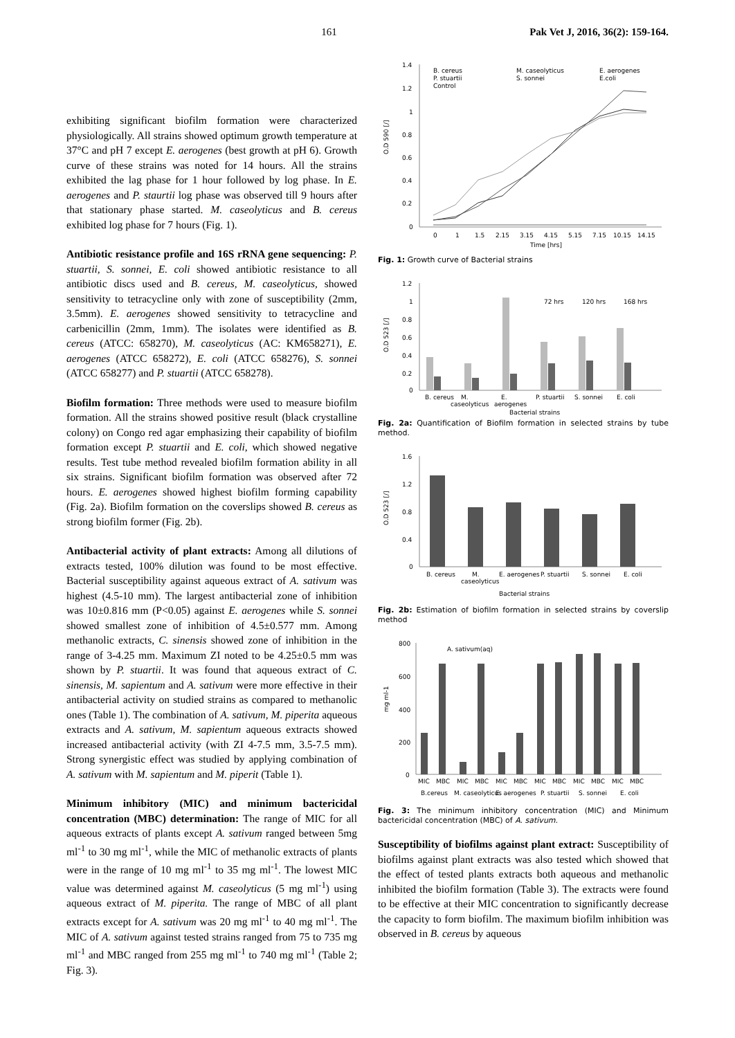161 Pak Vet J, 2016, 36(2): 159-164.
exhibiting significant biofilm formation were characterized physiologically. All strains showed optimum growth temperature at 37°C and pH 7 except E. aerogenes (best growth at pH 6). Growth curve of these strains was noted for 14 hours. All the strains exhibited the lag phase for 1 hour followed by log phase. In E. aerogenes and P. staurtii log phase was observed till 9 hours after that stationary phase started. M. caseolyticus and B. cereus exhibited log phase for 7 hours (Fig. 1).
Antibiotic resistance profile and 16S rRNA gene sequencing: P. stuartii, S. sonnei, E. coli showed antibiotic resistance to all antibiotic discs used and B. cereus, M. caseolyticus, showed sensitivity to tetracycline only with zone of susceptibility (2mm, 3.5mm). E. aerogenes showed sensitivity to tetracycline and carbenicillin (2mm, 1mm). The isolates were identified as B. cereus (ATCC: 658270), M. caseolyticus (AC: KM658271), E. aerogenes (ATCC 658272), E. coli (ATCC 658276), S. sonnei (ATCC 658277) and P. stuartii (ATCC 658278).
Biofilm formation: Three methods were used to measure biofilm formation. All the strains showed positive result (black crystalline colony) on Congo red agar emphasizing their capability of biofilm formation except P. stuartii and E. coli, which showed negative results. Test tube method revealed biofilm formation ability in all six strains. Significant biofilm formation was observed after 72 hours. E. aerogenes showed highest biofilm forming capability (Fig. 2a). Biofilm formation on the coverslips showed B. cereus as strong biofilm former (Fig. 2b).
Antibacterial activity of plant extracts: Among all dilutions of extracts tested, 100% dilution was found to be most effective. Bacterial susceptibility against aqueous extract of A. sativum was highest (4.5-10 mm). The largest antibacterial zone of inhibition was 10±0.816 mm (P<0.05) against E. aerogenes while S. sonnei showed smallest zone of inhibition of 4.5±0.577 mm. Among methanolic extracts, C. sinensis showed zone of inhibition in the range of 3-4.25 mm. Maximum ZI noted to be 4.25±0.5 mm was shown by P. stuartii. It was found that aqueous extract of C. sinensis, M. sapientum and A. sativum were more effective in their antibacterial activity on studied strains as compared to methanolic ones (Table 1). The combination of A. sativum, M. piperita aqueous extracts and A. sativum, M. sapientum aqueous extracts showed increased antibacterial activity (with ZI 4-7.5 mm, 3.5-7.5 mm). Strong synergistic effect was studied by applying combination of A. sativum with M. sapientum and M. piperit (Table 1).
Minimum inhibitory (MIC) and minimum bactericidal concentration (MBC) determination: The range of MIC for all aqueous extracts of plants except A. sativum ranged between 5mg ml<sup>-1</sup> to 30 mg ml<sup>-1</sup>, while the MIC of methanolic extracts of plants were in the range of 10 mg ml<sup>-1</sup> to 35 mg ml<sup>-1</sup>. The lowest MIC value was determined against M. caseolyticus (5 mg ml<sup>-1</sup>) using aqueous extract of M. piperita. The range of MBC of all plant extracts except for A. sativum was 20 mg ml<sup>-1</sup> to 40 mg ml<sup>-1</sup>. The MIC of A. sativum against tested strains ranged from 75 to 735 mg ml<sup>-1</sup> and MBC ranged from 255 mg ml<sup>-1</sup> to 740 mg ml<sup>-1</sup> (Table 2; Fig. 3).
1.4
1.2
1
0.8
0.6
0.4
0.2
0
O.D 590 [/]
0
1
1.5
2.15
3.15
4.15
5.15
7.15
10.15
14.15
Time [hrs]
B. cereus
M. caseolyticus
E. aerogenes
P. stuartii
S. sonnei
E.coli
Control
Fig. 1: Growth curve of Bacterial strains
1.2
1
0.8
0.6
0.4
0.2
0
O.D 523 [/]
72 hrs
120 hrs
168 hrs
B. cereus
M.
caseolyticus
E.
aerogenes
P. stuartii
S. sonnei
E. coli
Bacterial strains
Fig. 2a: Quantification of Biofilm formation in selected strains by tube method.
1.6
1.2
0.8
0.4
0
O.D 523 [/]
B. cereus
M.
caseolyticus
E. aerogenes
P. stuartii
S. sonnei
E. coli
Bacterial strains
Fig. 2b: Estimation of biofilm formation in selected strains by coverslip method
800
600
400
200
0
mg ml-1
A. sativum(aq)
MIC
MBC
MIC
MBC
MIC
MBC
MIC
MBC
MIC
MBC
MIC
MBC
B.cereus
M. caseolyticus
E. aerogenes
P. stuartii
S. sonnei
E. coli
Fig. 3: The minimum inhibitory concentration (MIC) and Minimum bactericidal concentration (MBC) of A. sativum.
Susceptibility of biofilms against plant extract: Susceptibility of biofilms against plant extracts was also tested which showed that the effect of tested plants extracts both aqueous and methanolic inhibited the biofilm formation (Table 3). The extracts were found to be effective at their MIC concentration to significantly decrease the capacity to form biofilm. The maximum biofilm inhibition was observed in B. cereus by aqueous